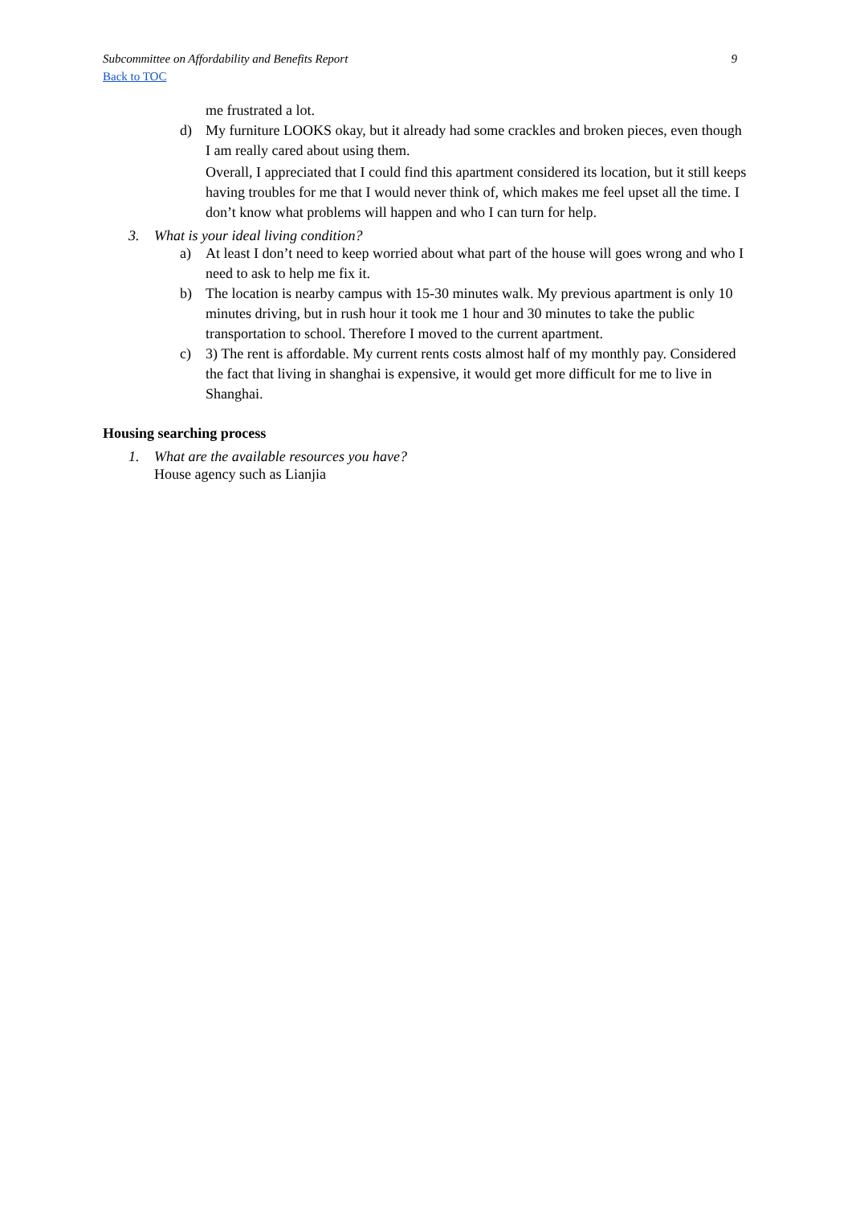Subcommittee on Affordability and Benefits Report 9
Back to TOC
me frustrated a lot.
d) My furniture LOOKS okay, but it already had some crackles and broken pieces, even though I am really cared about using them.
Overall, I appreciated that I could find this apartment considered its location, but it still keeps having troubles for me that I would never think of, which makes me feel upset all the time. I don’t know what problems will happen and who I can turn for help.
3. What is your ideal living condition?
a) At least I don’t need to keep worried about what part of the house will goes wrong and who I need to ask to help me fix it.
b) The location is nearby campus with 15-30 minutes walk. My previous apartment is only 10 minutes driving, but in rush hour it took me 1 hour and 30 minutes to take the public transportation to school. Therefore I moved to the current apartment.
c) 3) The rent is affordable. My current rents costs almost half of my monthly pay. Considered the fact that living in shanghai is expensive, it would get more difficult for me to live in Shanghai.
Housing searching process
1. What are the available resources you have?
House agency such as Lianjia